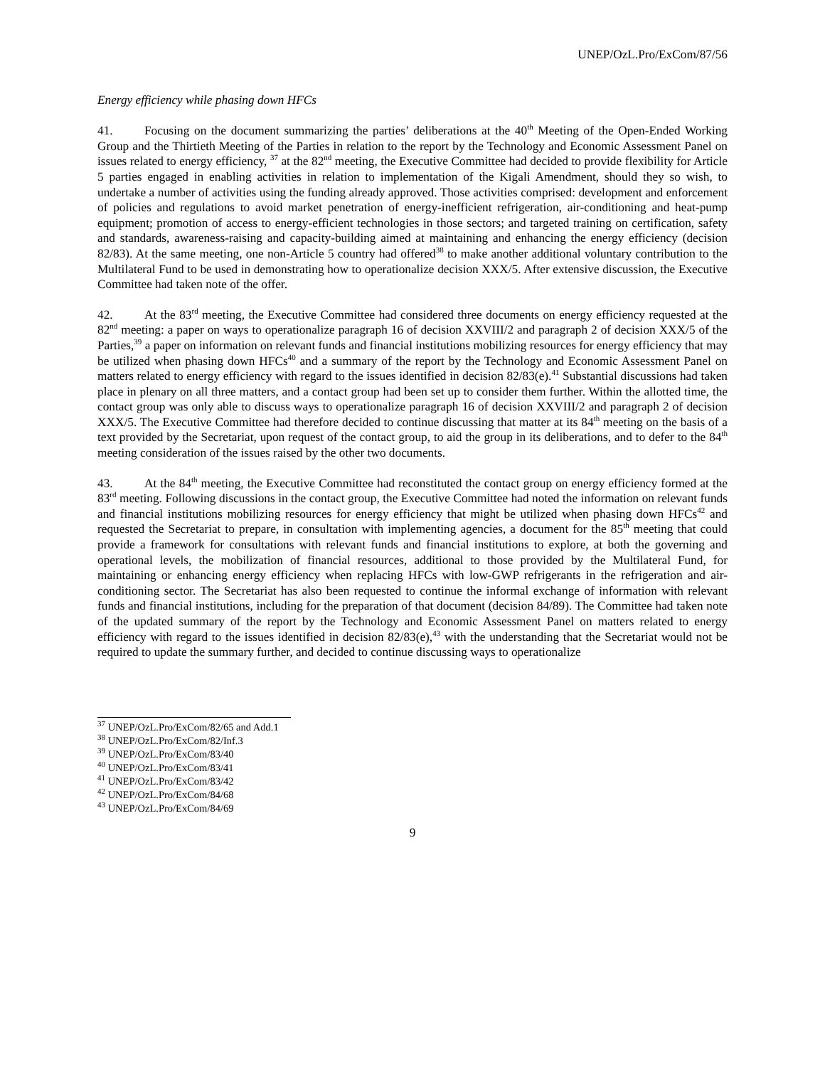UNEP/OzL.Pro/ExCom/87/56
Energy efficiency while phasing down HFCs
41. Focusing on the document summarizing the parties’ deliberations at the 40<sup>th</sup> Meeting of the Open-Ended Working Group and the Thirtieth Meeting of the Parties in relation to the report by the Technology and Economic Assessment Panel on issues related to energy efficiency, <sup>37</sup> at the 82<sup>nd</sup> meeting, the Executive Committee had decided to provide flexibility for Article 5 parties engaged in enabling activities in relation to implementation of the Kigali Amendment, should they so wish, to undertake a number of activities using the funding already approved. Those activities comprised: development and enforcement of policies and regulations to avoid market penetration of energy-inefficient refrigeration, air-conditioning and heat-pump equipment; promotion of access to energy-efficient technologies in those sectors; and targeted training on certification, safety and standards, awareness-raising and capacity-building aimed at maintaining and enhancing the energy efficiency (decision 82/83). At the same meeting, one non-Article 5 country had offered<sup>38</sup> to make another additional voluntary contribution to the Multilateral Fund to be used in demonstrating how to operationalize decision XXX/5. After extensive discussion, the Executive Committee had taken note of the offer.
42. At the 83<sup>rd</sup> meeting, the Executive Committee had considered three documents on energy efficiency requested at the 82<sup>nd</sup> meeting: a paper on ways to operationalize paragraph 16 of decision XXVIII/2 and paragraph 2 of decision XXX/5 of the Parties,<sup>39</sup> a paper on information on relevant funds and financial institutions mobilizing resources for energy efficiency that may be utilized when phasing down HFCs<sup>40</sup> and a summary of the report by the Technology and Economic Assessment Panel on matters related to energy efficiency with regard to the issues identified in decision 82/83(e).<sup>41</sup> Substantial discussions had taken place in plenary on all three matters, and a contact group had been set up to consider them further. Within the allotted time, the contact group was only able to discuss ways to operationalize paragraph 16 of decision XXVIII/2 and paragraph 2 of decision XXX/5. The Executive Committee had therefore decided to continue discussing that matter at its 84<sup>th</sup> meeting on the basis of a text provided by the Secretariat, upon request of the contact group, to aid the group in its deliberations, and to defer to the 84<sup>th</sup> meeting consideration of the issues raised by the other two documents.
43. At the 84<sup>th</sup> meeting, the Executive Committee had reconstituted the contact group on energy efficiency formed at the 83<sup>rd</sup> meeting. Following discussions in the contact group, the Executive Committee had noted the information on relevant funds and financial institutions mobilizing resources for energy efficiency that might be utilized when phasing down HFCs<sup>42</sup> and requested the Secretariat to prepare, in consultation with implementing agencies, a document for the 85<sup>th</sup> meeting that could provide a framework for consultations with relevant funds and financial institutions to explore, at both the governing and operational levels, the mobilization of financial resources, additional to those provided by the Multilateral Fund, for maintaining or enhancing energy efficiency when replacing HFCs with low-GWP refrigerants in the refrigeration and air-conditioning sector. The Secretariat has also been requested to continue the informal exchange of information with relevant funds and financial institutions, including for the preparation of that document (decision 84/89). The Committee had taken note of the updated summary of the report by the Technology and Economic Assessment Panel on matters related to energy efficiency with regard to the issues identified in decision 82/83(e),<sup>43</sup> with the understanding that the Secretariat would not be required to update the summary further, and decided to continue discussing ways to operationalize
<sup>37</sup> UNEP/OzL.Pro/ExCom/82/65 and Add.1
<sup>38</sup> UNEP/OzL.Pro/ExCom/82/Inf.3
<sup>39</sup> UNEP/OzL.Pro/ExCom/83/40
<sup>40</sup> UNEP/OzL.Pro/ExCom/83/41
<sup>41</sup> UNEP/OzL.Pro/ExCom/83/42
<sup>42</sup> UNEP/OzL.Pro/ExCom/84/68
<sup>43</sup> UNEP/OzL.Pro/ExCom/84/69
9